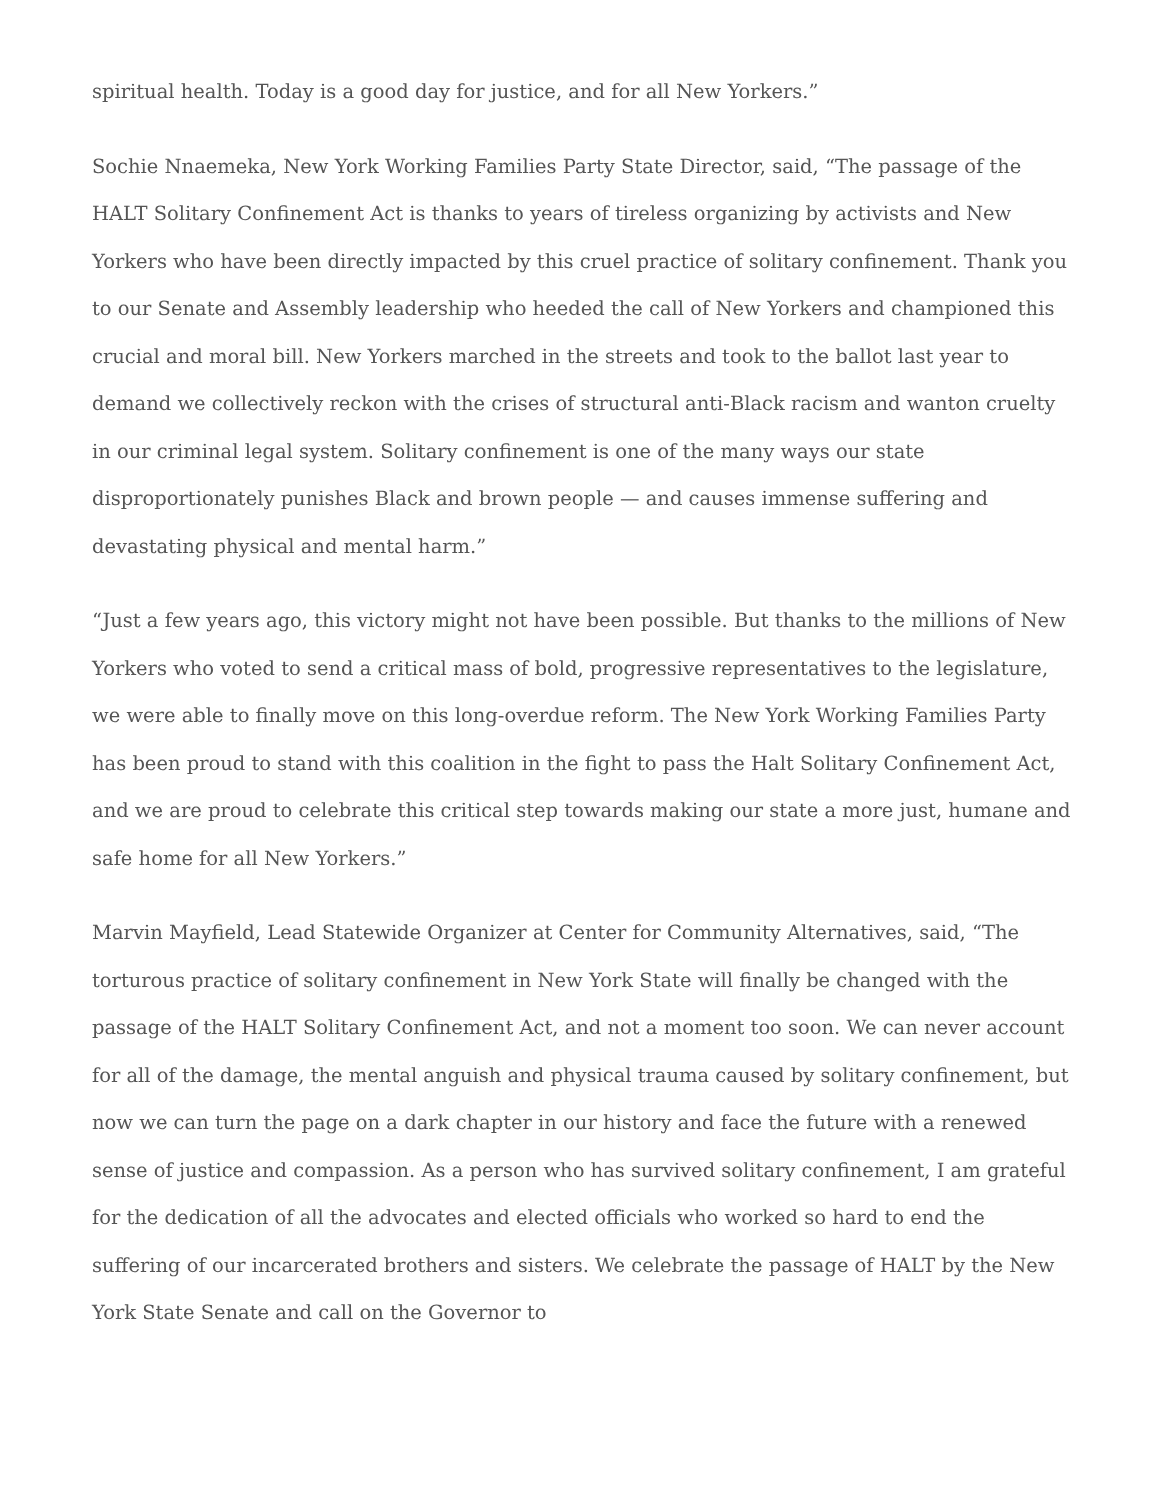spiritual health. Today is a good day for justice, and for all New Yorkers.”
Sochie Nnaemeka, New York Working Families Party State Director, said, “The passage of the HALT Solitary Confinement Act is thanks to years of tireless organizing by activists and New Yorkers who have been directly impacted by this cruel practice of solitary confinement. Thank you to our Senate and Assembly leadership who heeded the call of New Yorkers and championed this crucial and moral bill. New Yorkers marched in the streets and took to the ballot last year to demand we collectively reckon with the crises of structural anti-Black racism and wanton cruelty in our criminal legal system. Solitary confinement is one of the many ways our state disproportionately punishes Black and brown people — and causes immense suffering and devastating physical and mental harm.”
“Just a few years ago, this victory might not have been possible. But thanks to the millions of New Yorkers who voted to send a critical mass of bold, progressive representatives to the legislature, we were able to finally move on this long-overdue reform. The New York Working Families Party has been proud to stand with this coalition in the fight to pass the Halt Solitary Confinement Act, and we are proud to celebrate this critical step towards making our state a more just, humane and safe home for all New Yorkers.”
Marvin Mayfield, Lead Statewide Organizer at Center for Community Alternatives, said, “The torturous practice of solitary confinement in New York State will finally be changed with the passage of the HALT Solitary Confinement Act, and not a moment too soon. We can never account for all of the damage, the mental anguish and physical trauma caused by solitary confinement, but now we can turn the page on a dark chapter in our history and face the future with a renewed sense of justice and compassion. As a person who has survived solitary confinement, I am grateful for the dedication of all the advocates and elected officials who worked so hard to end the suffering of our incarcerated brothers and sisters. We celebrate the passage of HALT by the New York State Senate and call on the Governor to